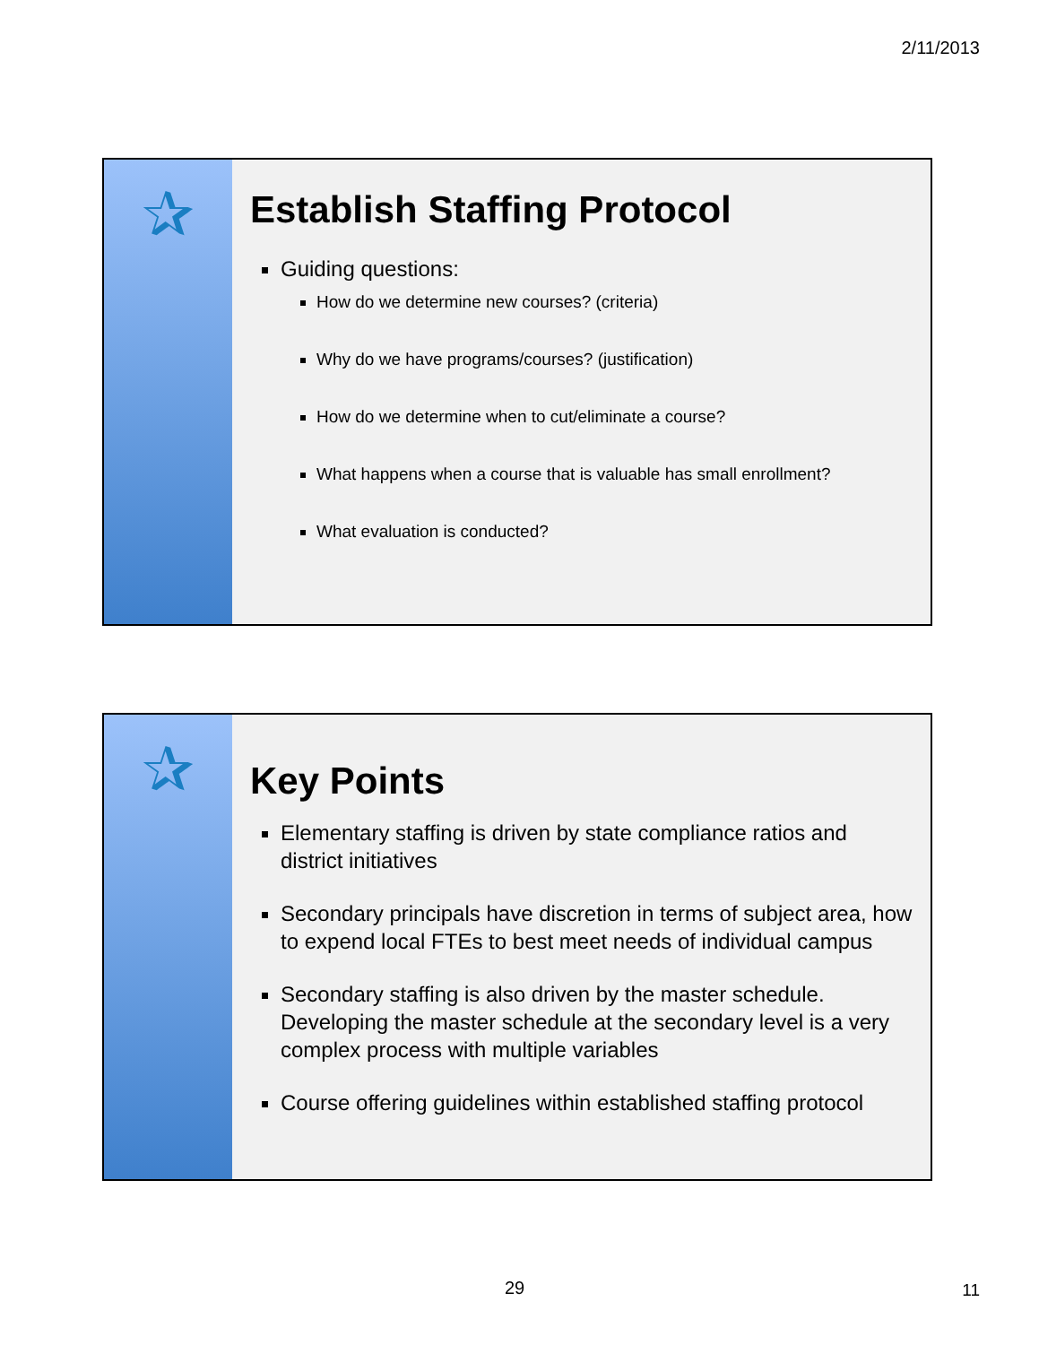2/11/2013
✰
Establish Staffing Protocol
Guiding questions:
How do we determine new courses? (criteria)
Why do we have programs/courses? (justification)
How do we determine when to cut/eliminate a course?
What happens when a course that is valuable has small enrollment?
What evaluation is conducted?
✰
Key Points
Elementary staffing is driven by state compliance ratios and district initiatives
Secondary principals have discretion in terms of subject area, how to expend local FTEs to best meet needs of individual campus
Secondary staffing is also driven by the master schedule. Developing the master schedule at the secondary level is a very complex process with multiple variables
Course offering guidelines within established staffing protocol
29 11